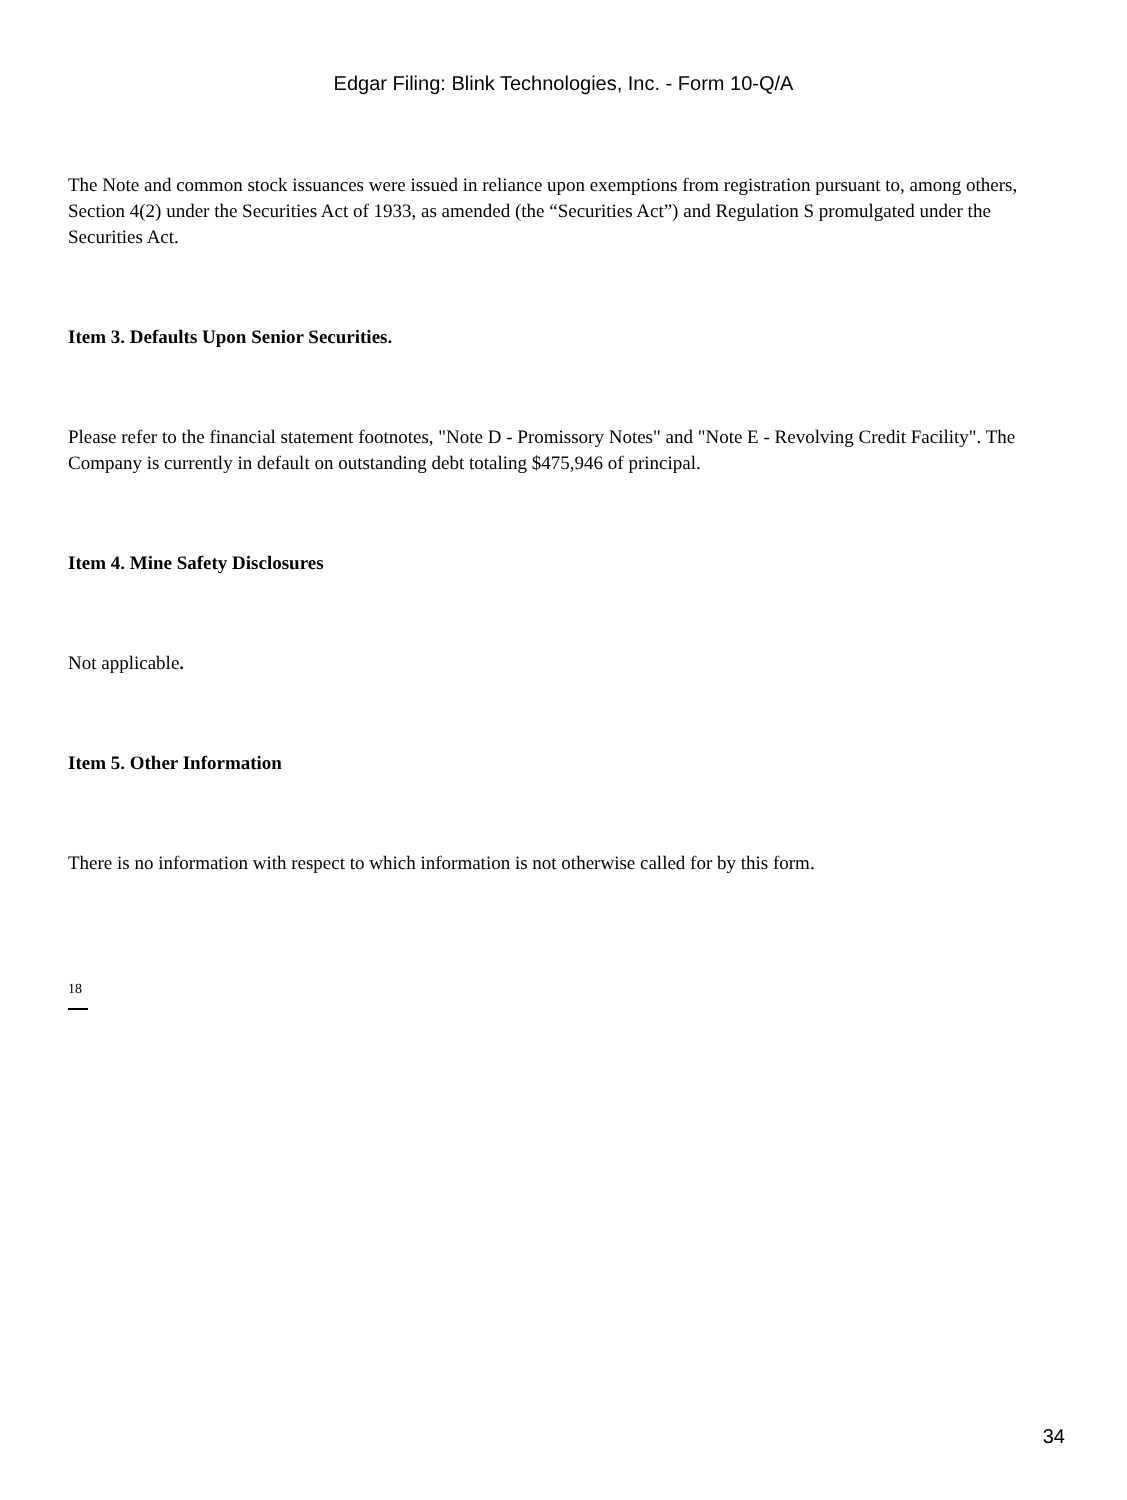Edgar Filing: Blink Technologies, Inc. - Form 10-Q/A
The Note and common stock issuances were issued in reliance upon exemptions from registration pursuant to, among others, Section 4(2) under the Securities Act of 1933, as amended (the “Securities Act”) and Regulation S promulgated under the Securities Act.
Item 3. Defaults Upon Senior Securities.
Please refer to the financial statement footnotes, "Note D - Promissory Notes" and "Note E - Revolving Credit Facility". The Company is currently in default on outstanding debt totaling $475,946 of principal.
Item 4. Mine Safety Disclosures
Not applicable.
Item 5. Other Information
There is no information with respect to which information is not otherwise called for by this form.
18
34